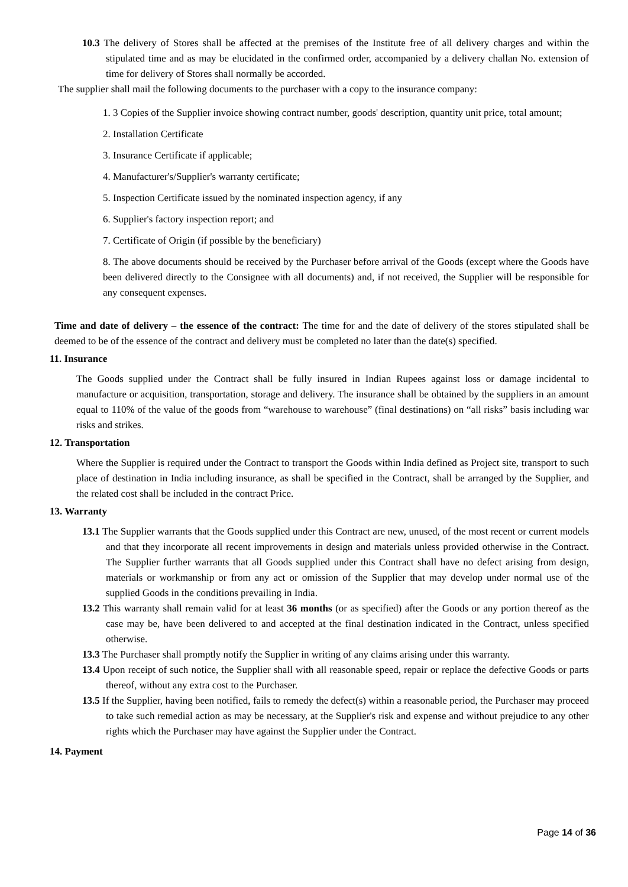10.3 The delivery of Stores shall be affected at the premises of the Institute free of all delivery charges and within the stipulated time and as may be elucidated in the confirmed order, accompanied by a delivery challan No. extension of time for delivery of Stores shall normally be accorded.
The supplier shall mail the following documents to the purchaser with a copy to the insurance company:
1. 3 Copies of the Supplier invoice showing contract number, goods' description, quantity unit price, total amount;
2. Installation Certificate
3. Insurance Certificate if applicable;
4. Manufacturer's/Supplier's warranty certificate;
5. Inspection Certificate issued by the nominated inspection agency, if any
6. Supplier's factory inspection report; and
7. Certificate of Origin (if possible by the beneficiary)
8. The above documents should be received by the Purchaser before arrival of the Goods (except where the Goods have been delivered directly to the Consignee with all documents) and, if not received, the Supplier will be responsible for any consequent expenses.
Time and date of delivery – the essence of the contract: The time for and the date of delivery of the stores stipulated shall be deemed to be of the essence of the contract and delivery must be completed no later than the date(s) specified.
11. Insurance
The Goods supplied under the Contract shall be fully insured in Indian Rupees against loss or damage incidental to manufacture or acquisition, transportation, storage and delivery. The insurance shall be obtained by the suppliers in an amount equal to 110% of the value of the goods from “warehouse to warehouse” (final destinations) on “all risks” basis including war risks and strikes.
12. Transportation
Where the Supplier is required under the Contract to transport the Goods within India defined as Project site, transport to such place of destination in India including insurance, as shall be specified in the Contract, shall be arranged by the Supplier, and the related cost shall be included in the contract Price.
13. Warranty
13.1 The Supplier warrants that the Goods supplied under this Contract are new, unused, of the most recent or current models and that they incorporate all recent improvements in design and materials unless provided otherwise in the Contract. The Supplier further warrants that all Goods supplied under this Contract shall have no defect arising from design, materials or workmanship or from any act or omission of the Supplier that may develop under normal use of the supplied Goods in the conditions prevailing in India.
13.2 This warranty shall remain valid for at least 36 months (or as specified) after the Goods or any portion thereof as the case may be, have been delivered to and accepted at the final destination indicated in the Contract, unless specified otherwise.
13.3 The Purchaser shall promptly notify the Supplier in writing of any claims arising under this warranty.
13.4 Upon receipt of such notice, the Supplier shall with all reasonable speed, repair or replace the defective Goods or parts thereof, without any extra cost to the Purchaser.
13.5 If the Supplier, having been notified, fails to remedy the defect(s) within a reasonable period, the Purchaser may proceed to take such remedial action as may be necessary, at the Supplier's risk and expense and without prejudice to any other rights which the Purchaser may have against the Supplier under the Contract.
14. Payment
Page 14 of 36